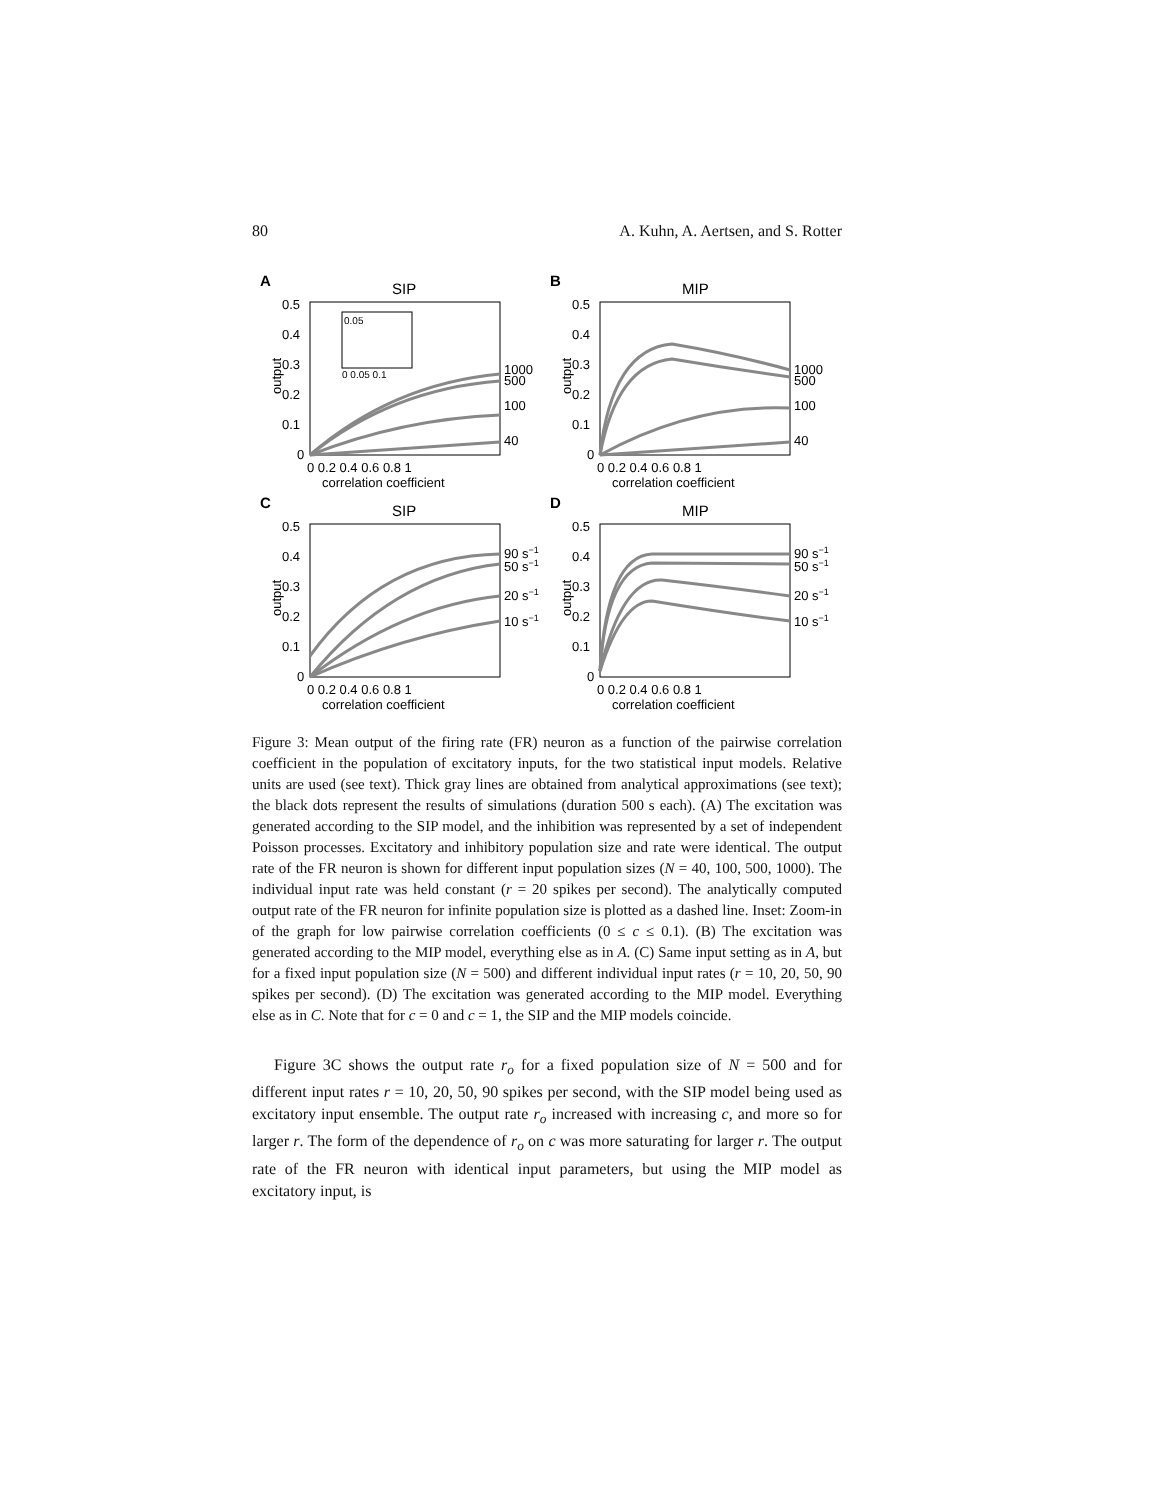80 A. Kuhn, A. Aertsen, and S. Rotter
A
SIP
output
0.5
0.4
0.3
0.2
0.1
0
1000
500
100
40
0 0.2 0.4 0.6 0.8 1
correlation coefficient
0.05
0 0.05 0.1
B
MIP
output
0.5
0.4
0.3
0.2
0.1
0
1000
500
100
40
0 0.2 0.4 0.6 0.8 1
correlation coefficient
C
SIP
output
0.5
0.4
0.3
0.2
0.1
0
90 s−1
50 s−1
20 s−1
10 s−1
0 0.2 0.4 0.6 0.8 1
correlation coefficient
D
MIP
output
0.5
0.4
0.3
0.2
0.1
0
90 s−1
50 s−1
20 s−1
10 s−1
0 0.2 0.4 0.6 0.8 1
correlation coefficient
Figure 3: Mean output of the firing rate (FR) neuron as a function of the pairwise correlation coefficient in the population of excitatory inputs, for the two statistical input models. Relative units are used (see text). Thick gray lines are obtained from analytical approximations (see text); the black dots represent the results of simulations (duration 500 s each). (A) The excitation was generated according to the SIP model, and the inhibition was represented by a set of independent Poisson processes. Excitatory and inhibitory population size and rate were identical. The output rate of the FR neuron is shown for different input population sizes (N = 40, 100, 500, 1000). The individual input rate was held constant (r = 20 spikes per second). The analytically computed output rate of the FR neuron for infinite population size is plotted as a dashed line. Inset: Zoom-in of the graph for low pairwise correlation coefficients (0 ≤ c ≤ 0.1). (B) The excitation was generated according to the MIP model, everything else as in A. (C) Same input setting as in A, but for a fixed input population size (N = 500) and different individual input rates (r = 10, 20, 50, 90 spikes per second). (D) The excitation was generated according to the MIP model. Everything else as in C. Note that for c = 0 and c = 1, the SIP and the MIP models coincide.
Figure 3C shows the output rate r<sub>o</sub> for a fixed population size of N = 500 and for different input rates r = 10, 20, 50, 90 spikes per second, with the SIP model being used as excitatory input ensemble. The output rate r<sub>o</sub> increased with increasing c, and more so for larger r. The form of the dependence of r<sub>o</sub> on c was more saturating for larger r. The output rate of the FR neuron with identical input parameters, but using the MIP model as excitatory input, is